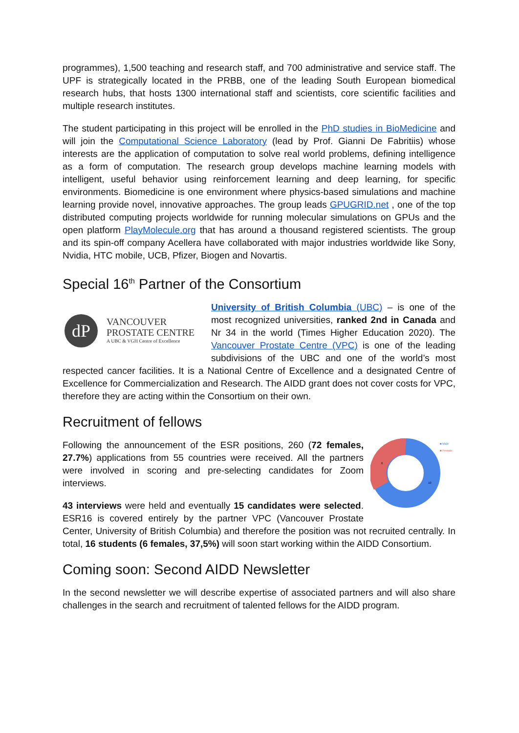programmes), 1,500 teaching and research staff, and 700 administrative and service staff. The UPF is strategically located in the PRBB, one of the leading South European biomedical research hubs, that hosts 1300 international staff and scientists, core scientific facilities and multiple research institutes.
The student participating in this project will be enrolled in the PhD studies in BioMedicine and will join the Computational Science Laboratory (lead by Prof. Gianni De Fabritiis) whose interests are the application of computation to solve real world problems, defining intelligence as a form of computation. The research group develops machine learning models with intelligent, useful behavior using reinforcement learning and deep learning, for specific environments. Biomedicine is one environment where physics-based simulations and machine learning provide novel, innovative approaches. The group leads GPUGRID.net , one of the top distributed computing projects worldwide for running molecular simulations on GPUs and the open platform PlayMolecule.org that has around a thousand registered scientists. The group and its spin-off company Acellera have collaborated with major industries worldwide like Sony, Nvidia, HTC mobile, UCB, Pfizer, Biogen and Novartis.
Special 16<sup>th</sup> Partner of the Consortium
dP
VANCOUVER
PROSTATE CENTRE
A UBC & VGH Centre of Excellence
University of British Columbia (UBC) – is one of the most recognized universities, ranked 2nd in Canada and Nr 34 in the world (Times Higher Education 2020). The Vancouver Prostate Centre (VPC) is one of the leading subdivisions of the UBC and one of the world’s most respected cancer facilities. It is a National Centre of Excellence and a designated Centre of Excellence for Commercialization and Research. The AIDD grant does not cover costs for VPC, therefore they are acting within the Consortium on their own.
Recruitment of fellows
6
10
■ Male
■ Female
Following the announcement of the ESR positions, 260 (72 females, 27.7%) applications from 55 countries were received. All the partners were involved in scoring and pre-selecting candidates for Zoom interviews.
43 interviews were held and eventually 15 candidates were selected. ESR16 is covered entirely by the partner VPC (Vancouver Prostate Center, University of British Columbia) and therefore the position was not recruited centrally. In total, 16 students (6 females, 37,5%) will soon start working within the AIDD Consortium.
Coming soon: Second AIDD Newsletter
In the second newsletter we will describe expertise of associated partners and will also share challenges in the search and recruitment of talented fellows for the AIDD program.